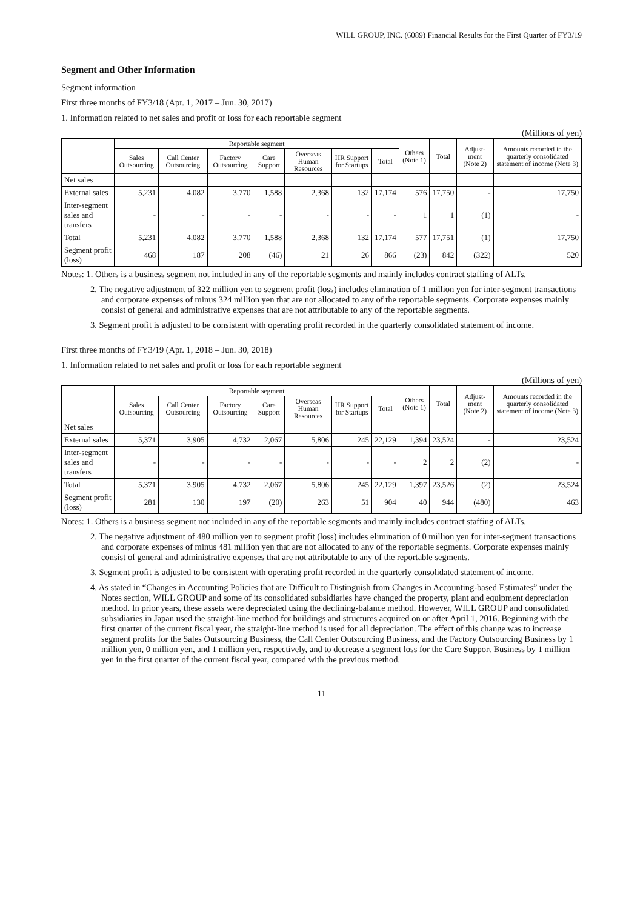WILL GROUP, INC. (6089) Financial Results for the First Quarter of FY3/19
Segment and Other Information
Segment information
First three months of FY3/18 (Apr. 1, 2017 – Jun. 30, 2017)
1. Information related to net sales and profit or loss for each reportable segment
(Millions of yen)
| | Reportable segment | | | | | | | Others (Note 1) | Total | Adjust-ment (Note 2) | Amounts recorded in the quarterly consolidated statement of income (Note 3) |
| --- | --- | --- | --- | --- | --- | --- | --- | --- | --- | --- | --- |
| | Sales Outsourcing | Call Center Outsourcing | Factory Outsourcing | Care Support | Overseas Human Resources | HR Support for Startups | Total | | | | |
| Net sales | | | | | | | | | | | |
| External sales | 5,231 | 4,082 | 3,770 | 1,588 | 2,368 | 132 | 17,174 | 576 | 17,750 | - | 17,750 |
| Inter-segment sales and transfers | - | - | - | - | - | - | - | 1 | 1 | (1) | - |
| Total | 5,231 | 4,082 | 3,770 | 1,588 | 2,368 | 132 | 17,174 | 577 | 17,751 | (1) | 17,750 |
| Segment profit (loss) | 468 | 187 | 208 | (46) | 21 | 26 | 866 | (23) | 842 | (322) | 520 |
Notes: 1. Others is a business segment not included in any of the reportable segments and mainly includes contract staffing of ALTs.
2. The negative adjustment of 322 million yen to segment profit (loss) includes elimination of 1 million yen for inter-segment transactions and corporate expenses of minus 324 million yen that are not allocated to any of the reportable segments. Corporate expenses mainly consist of general and administrative expenses that are not attributable to any of the reportable segments.
3. Segment profit is adjusted to be consistent with operating profit recorded in the quarterly consolidated statement of income.
First three months of FY3/19 (Apr. 1, 2018 – Jun. 30, 2018)
1. Information related to net sales and profit or loss for each reportable segment
(Millions of yen)
| | Reportable segment | | | | | | | Others (Note 1) | Total | Adjust-ment (Note 2) | Amounts recorded in the quarterly consolidated statement of income (Note 3) |
| --- | --- | --- | --- | --- | --- | --- | --- | --- | --- | --- | --- |
| | Sales Outsourcing | Call Center Outsourcing | Factory Outsourcing | Care Support | Overseas Human Resources | HR Support for Startups | Total | | | | |
| Net sales | | | | | | | | | | | |
| External sales | 5,371 | 3,905 | 4,732 | 2,067 | 5,806 | 245 | 22,129 | 1,394 | 23,524 | - | 23,524 |
| Inter-segment sales and transfers | - | - | - | - | - | - | - | 2 | 2 | (2) | - |
| Total | 5,371 | 3,905 | 4,732 | 2,067 | 5,806 | 245 | 22,129 | 1,397 | 23,526 | (2) | 23,524 |
| Segment profit (loss) | 281 | 130 | 197 | (20) | 263 | 51 | 904 | 40 | 944 | (480) | 463 |
Notes: 1. Others is a business segment not included in any of the reportable segments and mainly includes contract staffing of ALTs.
2. The negative adjustment of 480 million yen to segment profit (loss) includes elimination of 0 million yen for inter-segment transactions and corporate expenses of minus 481 million yen that are not allocated to any of the reportable segments. Corporate expenses mainly consist of general and administrative expenses that are not attributable to any of the reportable segments.
3. Segment profit is adjusted to be consistent with operating profit recorded in the quarterly consolidated statement of income.
4. As stated in “Changes in Accounting Policies that are Difficult to Distinguish from Changes in Accounting-based Estimates” under the Notes section, WILL GROUP and some of its consolidated subsidiaries have changed the property, plant and equipment depreciation method. In prior years, these assets were depreciated using the declining-balance method. However, WILL GROUP and consolidated subsidiaries in Japan used the straight-line method for buildings and structures acquired on or after April 1, 2016. Beginning with the first quarter of the current fiscal year, the straight-line method is used for all depreciation. The effect of this change was to increase segment profits for the Sales Outsourcing Business, the Call Center Outsourcing Business, and the Factory Outsourcing Business by 1 million yen, 0 million yen, and 1 million yen, respectively, and to decrease a segment loss for the Care Support Business by 1 million yen in the first quarter of the current fiscal year, compared with the previous method.
11